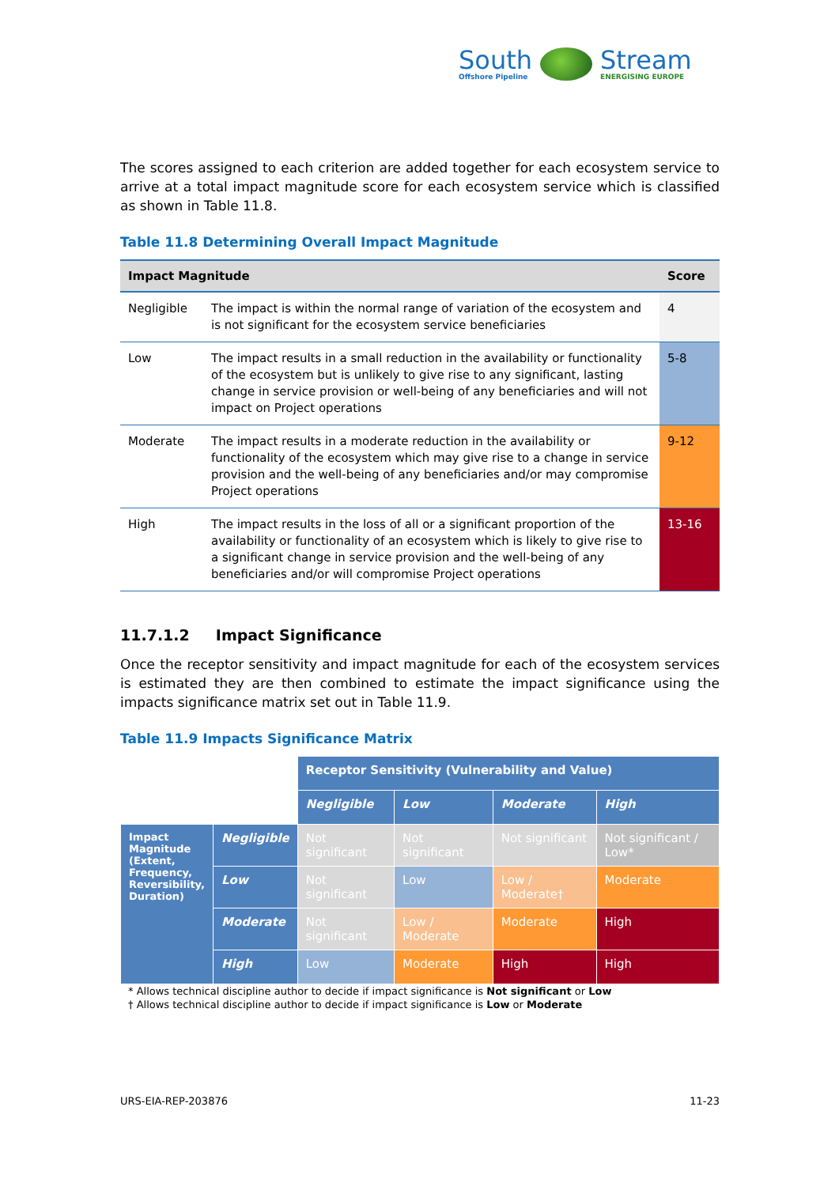South
Offshore Pipeline
Stream
ENERGISING EUROPE
The scores assigned to each criterion are added together for each ecosystem service to arrive at a total impact magnitude score for each ecosystem service which is classified as shown in Table 11.8.
Table 11.8 Determining Overall Impact Magnitude
| Impact Magnitude | | Score |
| --- | --- | --- |
| Negligible | The impact is within the normal range of variation of the ecosystem and is not significant for the ecosystem service beneficiaries | 4 |
| Low | The impact results in a small reduction in the availability or functionality of the ecosystem but is unlikely to give rise to any significant, lasting change in service provision or well-being of any beneficiaries and will not impact on Project operations | 5-8 |
| Moderate | The impact results in a moderate reduction in the availability or functionality of the ecosystem which may give rise to a change in service provision and the well-being of any beneficiaries and/or may compromise Project operations | 9-12 |
| High | The impact results in the loss of all or a significant proportion of the availability or functionality of an ecosystem which is likely to give rise to a significant change in service provision and the well-being of any beneficiaries and/or will compromise Project operations | 13-16 |
11.7.1.2 Impact Significance
Once the receptor sensitivity and impact magnitude for each of the ecosystem services is estimated they are then combined to estimate the impact significance using the impacts significance matrix set out in Table 11.9.
Table 11.9 Impacts Significance Matrix
| | | Receptor Sensitivity (Vulnerability and Value) | | | |
| | | Negligible | Low | Moderate | High |
| Impact Magnitude (Extent, Frequency, Reversibility, Duration) | Negligible | Not significant | Not significant | Not significant | Not significant / Low* |
| | Low | Not significant | Low | Low / Moderate† | Moderate |
| | Moderate | Not significant | Low / Moderate | Moderate | High |
| | High | Low | Moderate | High | High |
* Allows technical discipline author to decide if impact significance is Not significant or Low
† Allows technical discipline author to decide if impact significance is Low or Moderate
URS-EIA-REP-203876 11-23